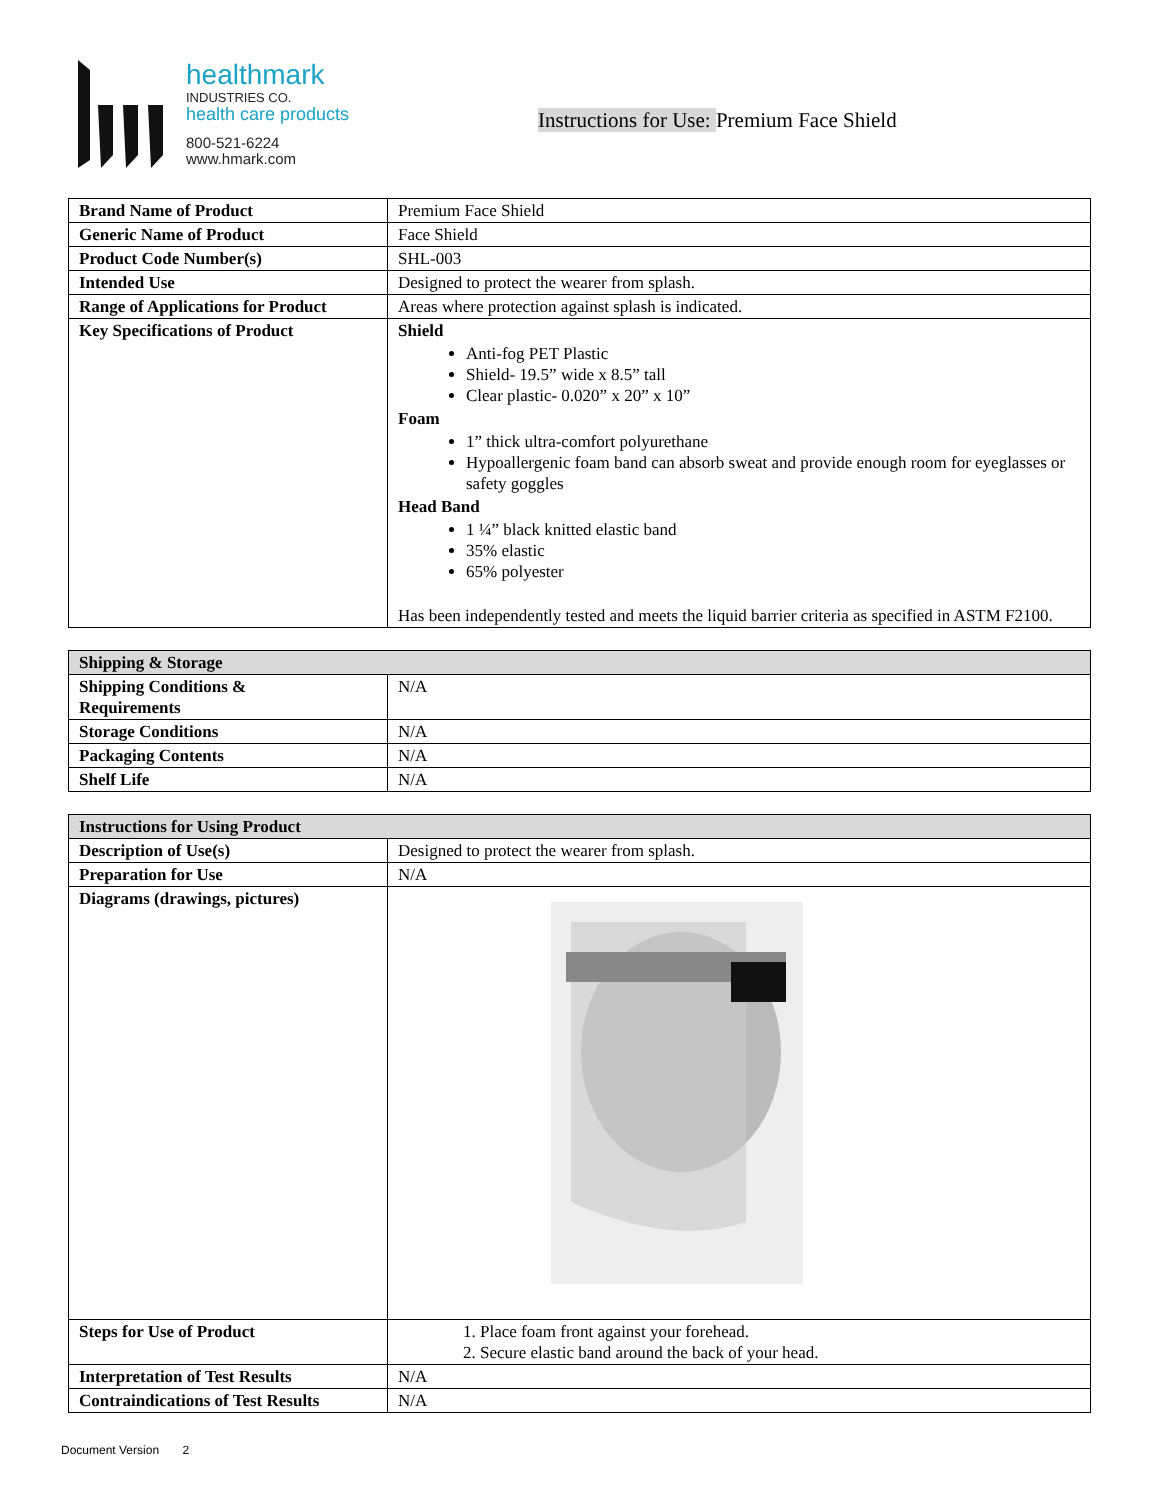healthmark
INDUSTRIES CO.
health care products
800-521-6224
www.hmark.com
Instructions for Use: Premium Face Shield
| Brand Name of Product | Premium Face Shield |
| Generic Name of Product | Face Shield |
| Product Code Number(s) | SHL-003 |
| Intended Use | Designed to protect the wearer from splash. |
| Range of Applications for Product | Areas where protection against splash is indicated. |
| Key Specifications of Product | Shield Anti-fog PET Plastic Shield- 19.5” wide x 8.5” tall Clear plastic- 0.020” x 20” x 10” Foam 1” thick ultra-comfort polyurethane Hypoallergenic foam band can absorb sweat and provide enough room for eyeglasses or safety goggles Head Band 1 ¼” black knitted elastic band 35% elastic 65% polyester Has been independently tested and meets the liquid barrier criteria as specified in ASTM F2100. |
| Shipping & Storage | |
| --- | --- |
| Shipping Conditions & Requirements | N/A |
| Storage Conditions | N/A |
| Packaging Contents | N/A |
| Shelf Life | N/A |
| Instructions for Using Product | |
| --- | --- |
| Description of Use(s) | Designed to protect the wearer from splash. |
| Preparation for Use | N/A |
| Diagrams (drawings, pictures) | |
| Steps for Use of Product | 1. Place foam front against your forehead. 2. Secure elastic band around the back of your head. |
| Interpretation of Test Results | N/A |
| Contraindications of Test Results | N/A |
Document Version 2